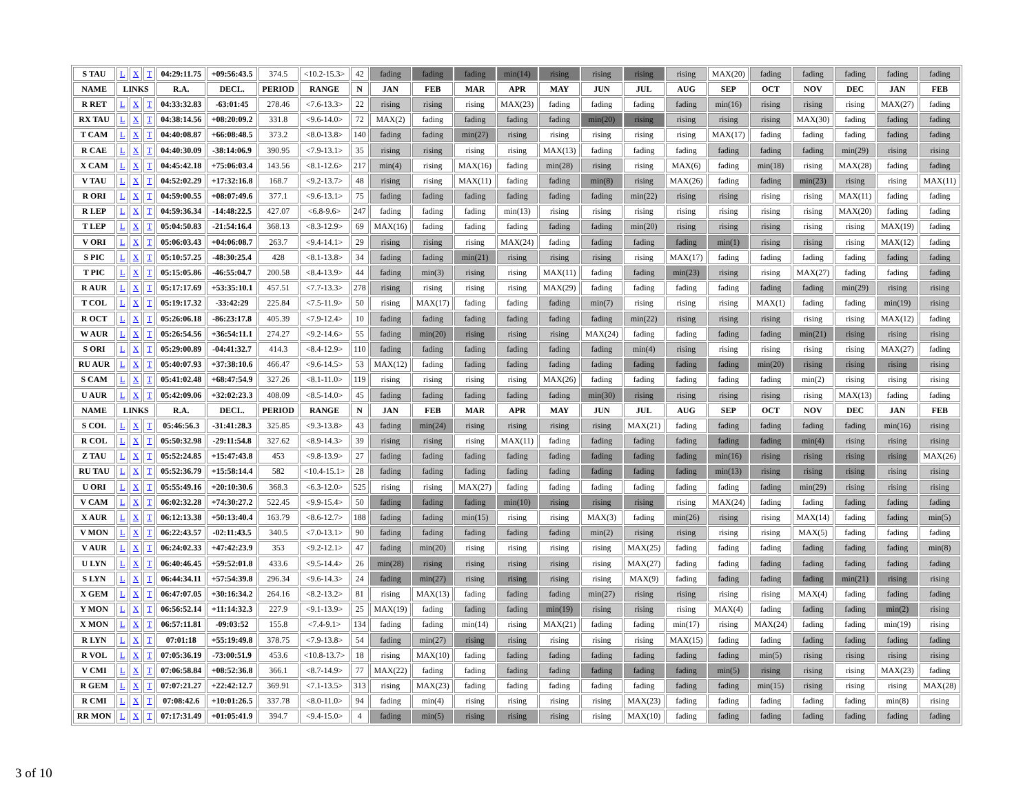| S TAU | L | X | T | 04:29:11.75 | +09:56:43.5 | 374.5 | <10.2-15.3> | 42 | fading | fading | fading | min(14) | rising | rising | rising | rising | MAX(20) | fading | fading | fading | fading | fading |
| NAME | LINKS | | | R.A. | DECL. | PERIOD | RANGE | N | JAN | FEB | MAR | APR | MAY | JUN | JUL | AUG | SEP | OCT | NOV | DEC | JAN | FEB |
| R RET | L | X | T | 04:33:32.83 | -63:01:45 | 278.46 | <7.6-13.3> | 22 | rising | rising | rising | MAX(23) | fading | fading | fading | fading | min(16) | rising | rising | rising | MAX(27) | fading |
| RX TAU | L | X | T | 04:38:14.56 | +08:20:09.2 | 331.8 | <9.6-14.0> | 72 | MAX(2) | fading | fading | fading | fading | min(20) | rising | rising | rising | rising | MAX(30) | fading | fading | fading |
| T CAM | L | X | T | 04:40:08.87 | +66:08:48.5 | 373.2 | <8.0-13.8> | 140 | fading | fading | min(27) | rising | rising | rising | rising | rising | MAX(17) | fading | fading | fading | fading | fading |
| R CAE | L | X | T | 04:40:30.09 | -38:14:06.9 | 390.95 | <7.9-13.1> | 35 | rising | rising | rising | rising | MAX(13) | fading | fading | fading | fading | fading | fading | min(29) | rising | rising |
| X CAM | L | X | T | 04:45:42.18 | +75:06:03.4 | 143.56 | <8.1-12.6> | 217 | min(4) | rising | MAX(16) | fading | min(28) | rising | rising | MAX(6) | fading | min(18) | rising | MAX(28) | fading | fading |
| V TAU | L | X | T | 04:52:02.29 | +17:32:16.8 | 168.7 | <9.2-13.7> | 48 | rising | rising | MAX(11) | fading | fading | min(8) | rising | MAX(26) | fading | fading | min(23) | rising | rising | MAX(11) |
| R ORI | L | X | T | 04:59:00.55 | +08:07:49.6 | 377.1 | <9.6-13.1> | 75 | fading | fading | fading | fading | fading | fading | min(22) | rising | rising | rising | rising | MAX(11) | fading | fading |
| R LEP | L | X | T | 04:59:36.34 | -14:48:22.5 | 427.07 | <6.8-9.6> | 247 | fading | fading | fading | min(13) | rising | rising | rising | rising | rising | rising | rising | MAX(20) | fading | fading |
| T LEP | L | X | T | 05:04:50.83 | -21:54:16.4 | 368.13 | <8.3-12.9> | 69 | MAX(16) | fading | fading | fading | fading | fading | min(20) | rising | rising | rising | rising | rising | MAX(19) | fading |
| V ORI | L | X | T | 05:06:03.43 | +04:06:08.7 | 263.7 | <9.4-14.1> | 29 | rising | rising | rising | MAX(24) | fading | fading | fading | fading | min(1) | rising | rising | rising | MAX(12) | fading |
| S PIC | L | X | T | 05:10:57.25 | -48:30:25.4 | 428 | <8.1-13.8> | 34 | fading | fading | min(21) | rising | rising | rising | rising | MAX(17) | fading | fading | fading | fading | fading | fading |
| T PIC | L | X | T | 05:15:05.86 | -46:55:04.7 | 200.58 | <8.4-13.9> | 44 | fading | min(3) | rising | rising | MAX(11) | fading | fading | min(23) | rising | rising | MAX(27) | fading | fading | fading |
| R AUR | L | X | T | 05:17:17.69 | +53:35:10.1 | 457.51 | <7.7-13.3> | 278 | rising | rising | rising | rising | MAX(29) | fading | fading | fading | fading | fading | fading | min(29) | rising | rising |
| T COL | L | X | T | 05:19:17.32 | -33:42:29 | 225.84 | <7.5-11.9> | 50 | rising | MAX(17) | fading | fading | fading | min(7) | rising | rising | rising | MAX(1) | fading | fading | min(19) | rising |
| R OCT | L | X | T | 05:26:06.18 | -86:23:17.8 | 405.39 | <7.9-12.4> | 10 | fading | fading | fading | fading | fading | fading | min(22) | rising | rising | rising | rising | rising | MAX(12) | fading |
| W AUR | L | X | T | 05:26:54.56 | +36:54:11.1 | 274.27 | <9.2-14.6> | 55 | fading | min(20) | rising | rising | rising | MAX(24) | fading | fading | fading | fading | min(21) | rising | rising | rising |
| S ORI | L | X | T | 05:29:00.89 | -04:41:32.7 | 414.3 | <8.4-12.9> | 110 | fading | fading | fading | fading | fading | fading | min(4) | rising | rising | rising | rising | rising | MAX(27) | fading |
| RU AUR | L | X | T | 05:40:07.93 | +37:38:10.6 | 466.47 | <9.6-14.5> | 53 | MAX(12) | fading | fading | fading | fading | fading | fading | fading | fading | min(20) | rising | rising | rising | rising |
| S CAM | L | X | T | 05:41:02.48 | +68:47:54.9 | 327.26 | <8.1-11.0> | 119 | rising | rising | rising | rising | MAX(26) | fading | fading | fading | fading | fading | min(2) | rising | rising | rising |
| U AUR | L | X | T | 05:42:09.06 | +32:02:23.3 | 408.09 | <8.5-14.0> | 45 | fading | fading | fading | fading | fading | min(30) | rising | rising | rising | rising | rising | MAX(13) | fading | fading |
| NAME | LINKS | | | R.A. | DECL. | PERIOD | RANGE | N | JAN | FEB | MAR | APR | MAY | JUN | JUL | AUG | SEP | OCT | NOV | DEC | JAN | FEB |
| S COL | L | X | T | 05:46:56.3 | -31:41:28.3 | 325.85 | <9.3-13.8> | 43 | fading | min(24) | rising | rising | rising | rising | MAX(21) | fading | fading | fading | fading | fading | min(16) | rising |
| R COL | L | X | T | 05:50:32.98 | -29:11:54.8 | 327.62 | <8.9-14.3> | 39 | rising | rising | rising | MAX(11) | fading | fading | fading | fading | fading | fading | min(4) | rising | rising | rising |
| Z TAU | L | X | T | 05:52:24.85 | +15:47:43.8 | 453 | <9.8-13.9> | 27 | fading | fading | fading | fading | fading | fading | fading | fading | min(16) | rising | rising | rising | rising | MAX(26) |
| RU TAU | L | X | T | 05:52:36.79 | +15:58:14.4 | 582 | <10.4-15.1> | 28 | fading | fading | fading | fading | fading | fading | fading | fading | min(13) | rising | rising | rising | rising | rising |
| U ORI | L | X | T | 05:55:49.16 | +20:10:30.6 | 368.3 | <6.3-12.0> | 525 | rising | rising | MAX(27) | fading | fading | fading | fading | fading | fading | fading | min(29) | rising | rising | rising |
| V CAM | L | X | T | 06:02:32.28 | +74:30:27.2 | 522.45 | <9.9-15.4> | 50 | fading | fading | fading | min(10) | rising | rising | rising | rising | MAX(24) | fading | fading | fading | fading | fading |
| X AUR | L | X | T | 06:12:13.38 | +50:13:40.4 | 163.79 | <8.6-12.7> | 188 | fading | fading | min(15) | rising | rising | MAX(3) | fading | min(26) | rising | rising | MAX(14) | fading | fading | min(5) |
| V MON | L | X | T | 06:22:43.57 | -02:11:43.5 | 340.5 | <7.0-13.1> | 90 | fading | fading | fading | fading | fading | min(2) | rising | rising | rising | rising | MAX(5) | fading | fading | fading |
| V AUR | L | X | T | 06:24:02.33 | +47:42:23.9 | 353 | <9.2-12.1> | 47 | fading | min(20) | rising | rising | rising | rising | MAX(25) | fading | fading | fading | fading | fading | fading | min(8) |
| U LYN | L | X | T | 06:40:46.45 | +59:52:01.8 | 433.6 | <9.5-14.4> | 26 | min(28) | rising | rising | rising | rising | rising | MAX(27) | fading | fading | fading | fading | fading | fading | fading |
| S LYN | L | X | T | 06:44:34.11 | +57:54:39.8 | 296.34 | <9.6-14.3> | 24 | fading | min(27) | rising | rising | rising | rising | MAX(9) | fading | fading | fading | fading | min(21) | rising | rising |
| X GEM | L | X | T | 06:47:07.05 | +30:16:34.2 | 264.16 | <8.2-13.2> | 81 | rising | MAX(13) | fading | fading | fading | min(27) | rising | rising | rising | rising | MAX(4) | fading | fading | fading |
| Y MON | L | X | T | 06:56:52.14 | +11:14:32.3 | 227.9 | <9.1-13.9> | 25 | MAX(19) | fading | fading | fading | min(19) | rising | rising | rising | MAX(4) | fading | fading | fading | min(2) | rising |
| X MON | L | X | T | 06:57:11.81 | -09:03:52 | 155.8 | <7.4-9.1> | 134 | fading | fading | min(14) | rising | MAX(21) | fading | fading | min(17) | rising | MAX(24) | fading | fading | min(19) | rising |
| R LYN | L | X | T | 07:01:18 | +55:19:49.8 | 378.75 | <7.9-13.8> | 54 | fading | min(27) | rising | rising | rising | rising | rising | MAX(15) | fading | fading | fading | fading | fading | fading |
| R VOL | L | X | T | 07:05:36.19 | -73:00:51.9 | 453.6 | <10.8-13.7> | 18 | rising | MAX(10) | fading | fading | fading | fading | fading | fading | fading | min(5) | rising | rising | rising | rising |
| V CMI | L | X | T | 07:06:58.84 | +08:52:36.8 | 366.1 | <8.7-14.9> | 77 | MAX(22) | fading | fading | fading | fading | fading | fading | fading | min(5) | rising | rising | rising | MAX(23) | fading |
| R GEM | L | X | T | 07:07:21.27 | +22:42:12.7 | 369.91 | <7.1-13.5> | 313 | rising | MAX(23) | fading | fading | fading | fading | fading | fading | fading | min(15) | rising | rising | rising | MAX(28) |
| R CMI | L | X | T | 07:08:42.6 | +10:01:26.5 | 337.78 | <8.0-11.0> | 94 | fading | min(4) | rising | rising | rising | rising | MAX(23) | fading | fading | fading | fading | fading | min(8) | rising |
| RR MON | L | X | T | 07:17:31.49 | +01:05:41.9 | 394.7 | <9.4-15.0> | 4 | fading | min(5) | rising | rising | rising | rising | MAX(10) | fading | fading | fading | fading | fading | fading | fading |
3 of 10